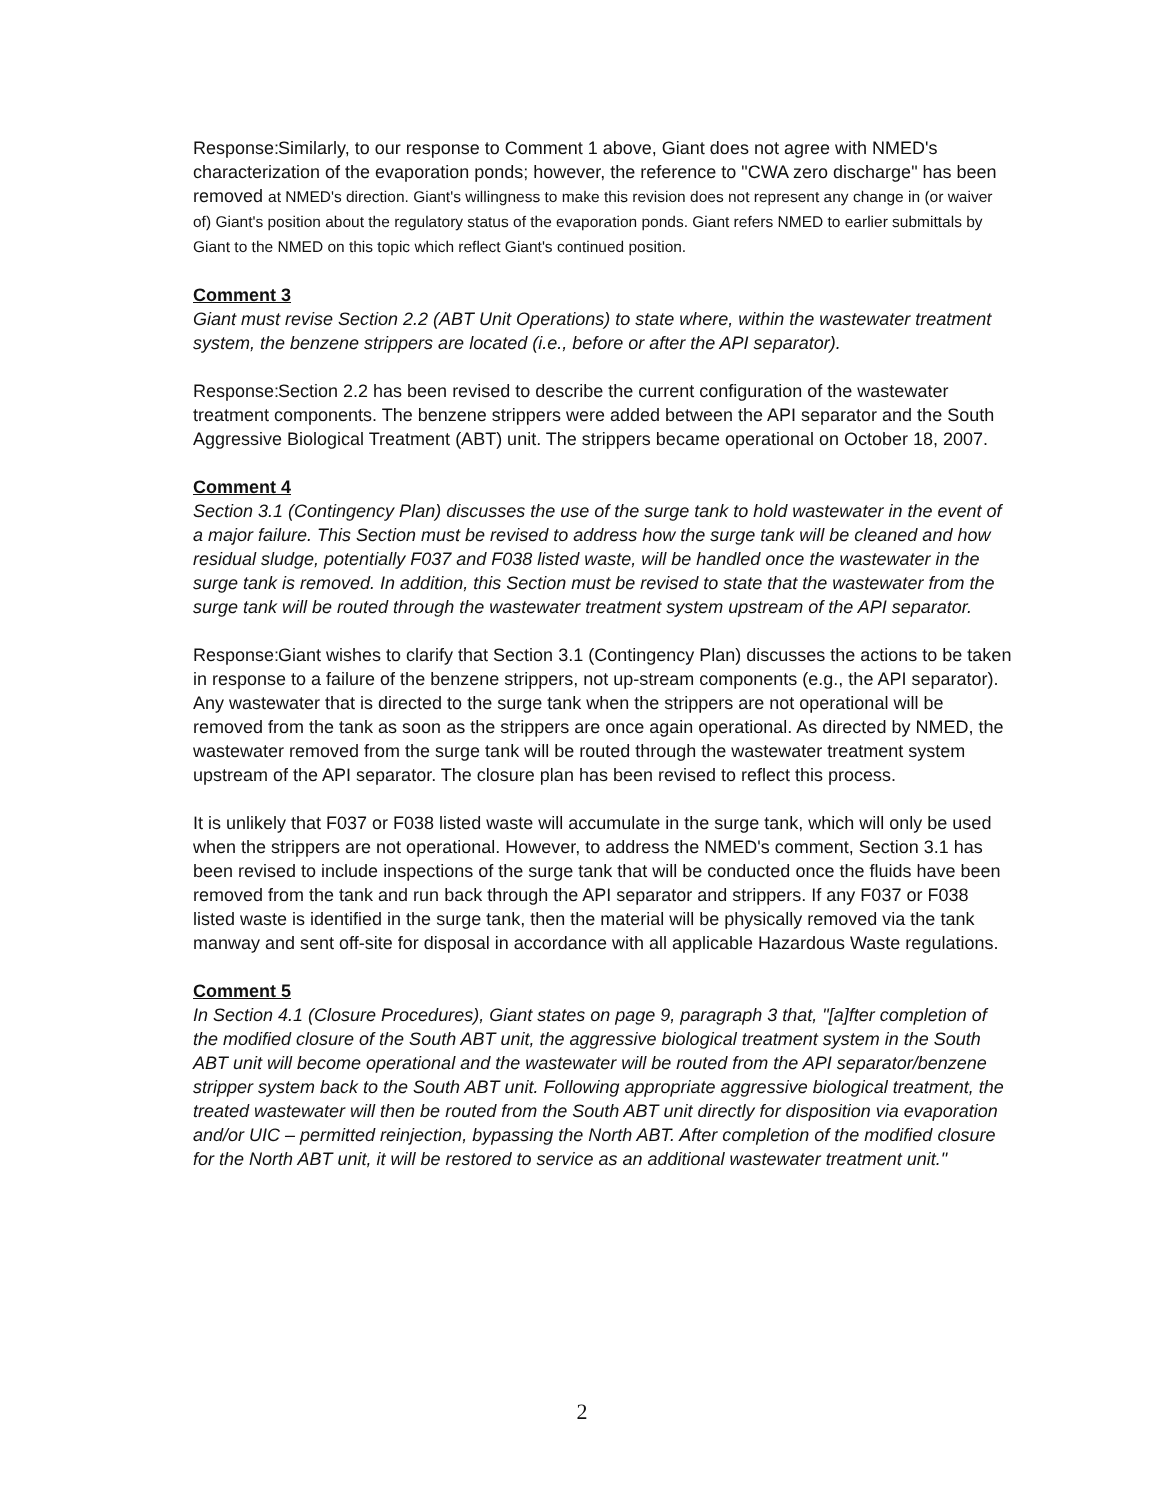Response: Similarly, to our response to Comment 1 above, Giant does not agree with NMED's characterization of the evaporation ponds; however, the reference to "CWA zero discharge" has been removed at NMED's direction. Giant's willingness to make this revision does not represent any change in (or waiver of) Giant's position about the regulatory status of the evaporation ponds. Giant refers NMED to earlier submittals by Giant to the NMED on this topic which reflect Giant's continued position.
Comment 3
Giant must revise Section 2.2 (ABT Unit Operations) to state where, within the wastewater treatment system, the benzene strippers are located (i.e., before or after the API separator).
Response: Section 2.2 has been revised to describe the current configuration of the wastewater treatment components. The benzene strippers were added between the API separator and the South Aggressive Biological Treatment (ABT) unit. The strippers became operational on October 18, 2007.
Comment 4
Section 3.1 (Contingency Plan) discusses the use of the surge tank to hold wastewater in the event of a major failure. This Section must be revised to address how the surge tank will be cleaned and how residual sludge, potentially F037 and F038 listed waste, will be handled once the wastewater in the surge tank is removed. In addition, this Section must be revised to state that the wastewater from the surge tank will be routed through the wastewater treatment system upstream of the API separator.
Response: Giant wishes to clarify that Section 3.1 (Contingency Plan) discusses the actions to be taken in response to a failure of the benzene strippers, not up-stream components (e.g., the API separator). Any wastewater that is directed to the surge tank when the strippers are not operational will be removed from the tank as soon as the strippers are once again operational. As directed by NMED, the wastewater removed from the surge tank will be routed through the wastewater treatment system upstream of the API separator. The closure plan has been revised to reflect this process.
It is unlikely that F037 or F038 listed waste will accumulate in the surge tank, which will only be used when the strippers are not operational. However, to address the NMED's comment, Section 3.1 has been revised to include inspections of the surge tank that will be conducted once the fluids have been removed from the tank and run back through the API separator and strippers. If any F037 or F038 listed waste is identified in the surge tank, then the material will be physically removed via the tank manway and sent off-site for disposal in accordance with all applicable Hazardous Waste regulations.
Comment 5
In Section 4.1 (Closure Procedures), Giant states on page 9, paragraph 3 that, "[a]fter completion of the modified closure of the South ABT unit, the aggressive biological treatment system in the South ABT unit will become operational and the wastewater will be routed from the API separator/benzene stripper system back to the South ABT unit. Following appropriate aggressive biological treatment, the treated wastewater will then be routed from the South ABT unit directly for disposition via evaporation and/or UIC – permitted reinjection, bypassing the North ABT. After completion of the modified closure for the North ABT unit, it will be restored to service as an additional wastewater treatment unit."
2